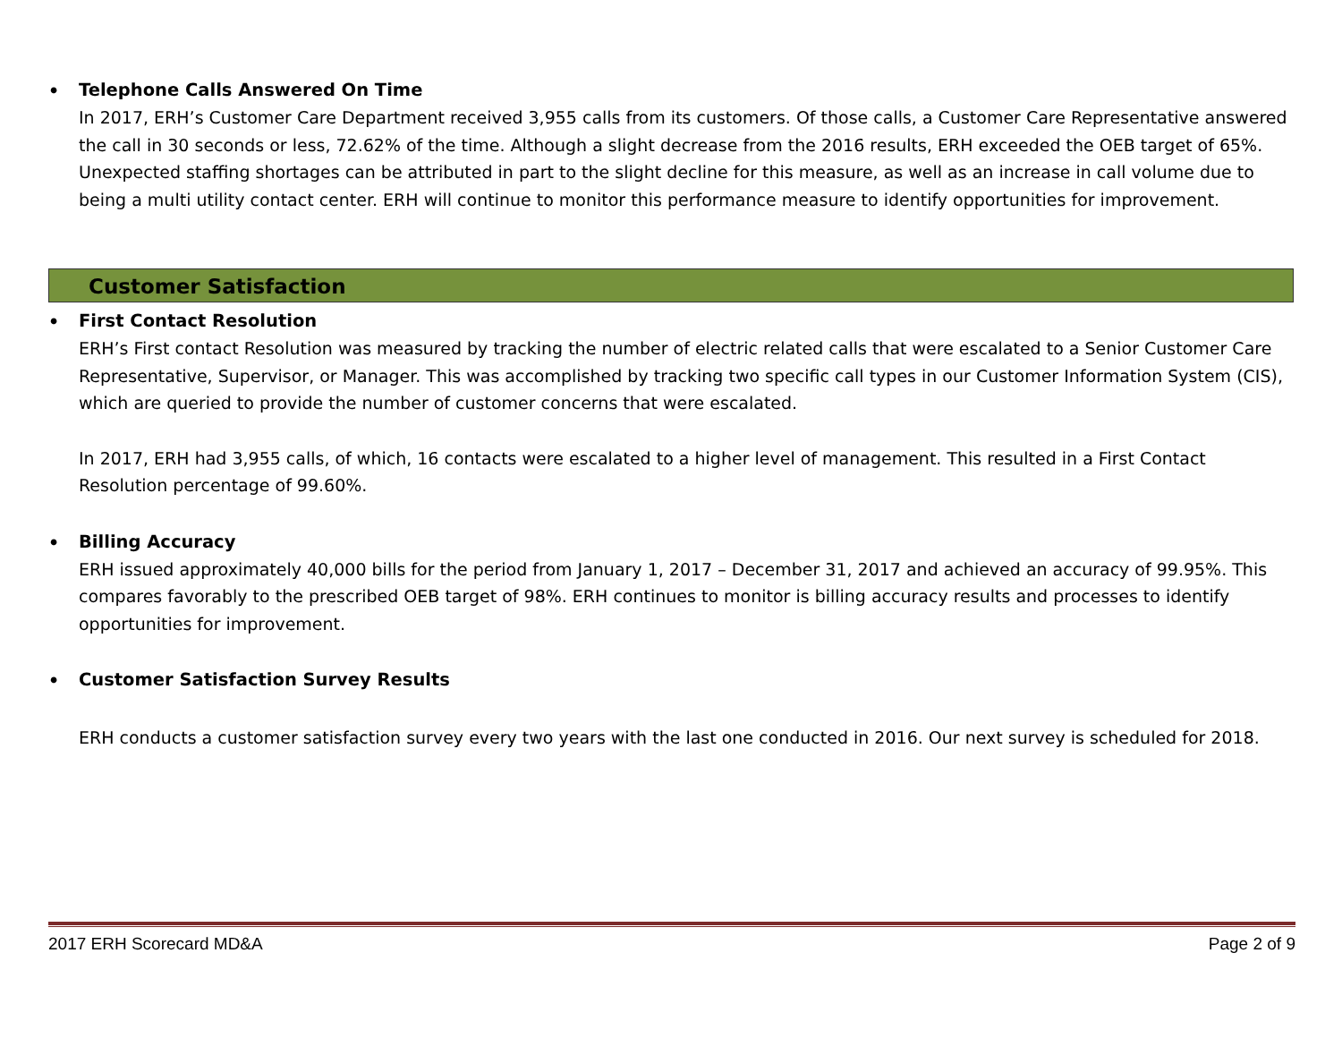• Telephone Calls Answered On Time
In 2017, ERH’s Customer Care Department received 3,955 calls from its customers. Of those calls, a Customer Care Representative answered the call in 30 seconds or less, 72.62% of the time. Although a slight decrease from the 2016 results, ERH exceeded the OEB target of 65%. Unexpected staffing shortages can be attributed in part to the slight decline for this measure, as well as an increase in call volume due to being a multi utility contact center. ERH will continue to monitor this performance measure to identify opportunities for improvement.
Customer Satisfaction
• First Contact Resolution
ERH’s First contact Resolution was measured by tracking the number of electric related calls that were escalated to a Senior Customer Care Representative, Supervisor, or Manager. This was accomplished by tracking two specific call types in our Customer Information System (CIS), which are queried to provide the number of customer concerns that were escalated.
In 2017, ERH had 3,955 calls, of which, 16 contacts were escalated to a higher level of management. This resulted in a First Contact Resolution percentage of 99.60%.
• Billing Accuracy
ERH issued approximately 40,000 bills for the period from January 1, 2017 – December 31, 2017 and achieved an accuracy of 99.95%. This compares favorably to the prescribed OEB target of 98%. ERH continues to monitor is billing accuracy results and processes to identify opportunities for improvement.
• Customer Satisfaction Survey Results
ERH conducts a customer satisfaction survey every two years with the last one conducted in 2016. Our next survey is scheduled for 2018.
2017 ERH Scorecard MD&A Page 2 of 9